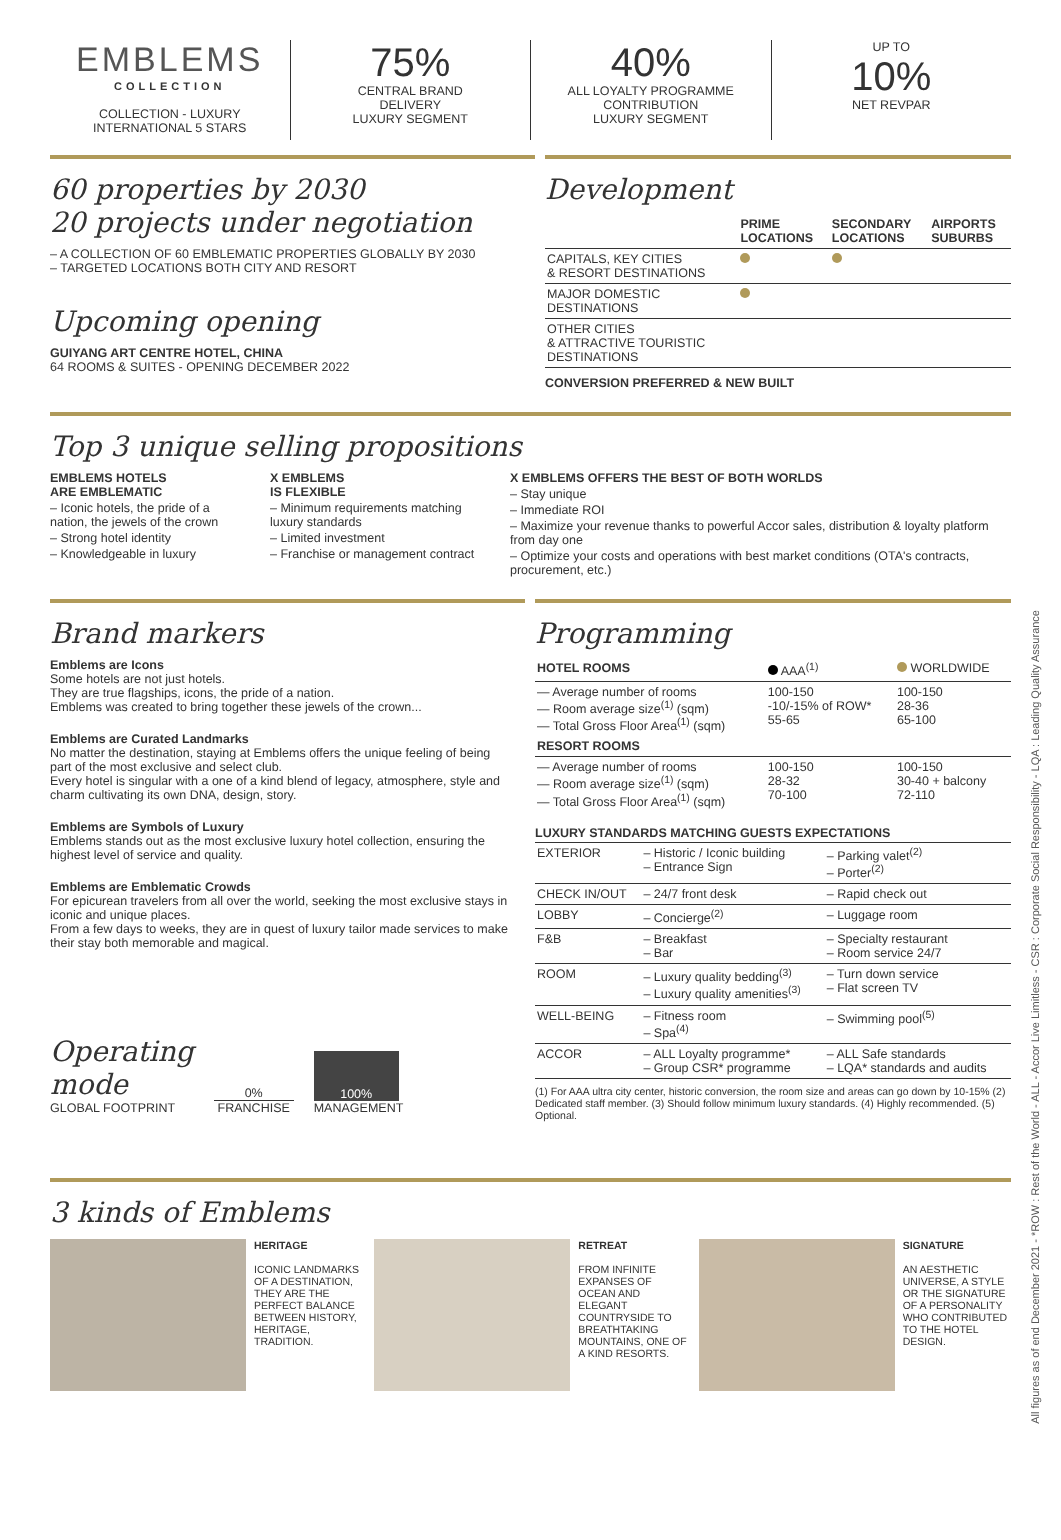EMBLEMS
COLLECTION
COLLECTION - LUXURY
INTERNATIONAL 5 STARS
75%
CENTRAL BRAND
DELIVERY
LUXURY SEGMENT
40%
ALL LOYALTY PROGRAMME
CONTRIBUTION
LUXURY SEGMENT
UP TO
10%
NET REVPAR
60 properties by 2030
20 projects under negotiation
– A COLLECTION OF 60 EMBLEMATIC PROPERTIES GLOBALLY BY 2030
– TARGETED LOCATIONS BOTH CITY AND RESORT
Upcoming opening
GUIYANG ART CENTRE HOTEL, CHINA
64 ROOMS & SUITES - OPENING DECEMBER 2022
Development
| | PRIME LOCATIONS | SECONDARY LOCATIONS | AIRPORTS SUBURBS |
| --- | --- | --- | --- |
| CAPITALS, KEY CITIES & RESORT DESTINATIONS | | | |
| MAJOR DOMESTIC DESTINATIONS | | | |
| OTHER CITIES & ATTRACTIVE TOURISTIC DESTINATIONS | | | |
CONVERSION PREFERRED & NEW BUILT
Top 3 unique selling propositions
EMBLEMS HOTELS
ARE EMBLEMATIC
– Iconic hotels, the pride of a nation, the jewels of the crown
– Strong hotel identity
– Knowledgeable in luxury
X EMBLEMS
IS FLEXIBLE
– Minimum requirements matching luxury standards
– Limited investment
– Franchise or management contract
X EMBLEMS OFFERS THE BEST OF BOTH WORLDS
– Stay unique
– Immediate ROI
– Maximize your revenue thanks to powerful Accor sales, distribution & loyalty platform from day one
– Optimize your costs and operations with best market conditions (OTA's contracts, procurement, etc.)
Brand markers
Emblems are Icons
Some hotels are not just hotels.
They are true flagships, icons, the pride of a nation.
Emblems was created to bring together these jewels of the crown...
Emblems are Curated Landmarks
No matter the destination, staying at Emblems offers the unique feeling of being part of the most exclusive and select club.
Every hotel is singular with a one of a kind blend of legacy, atmosphere, style and charm cultivating its own DNA, design, story.
Emblems are Symbols of Luxury
Emblems stands out as the most exclusive luxury hotel collection, ensuring the highest level of service and quality.
Emblems are Emblematic Crowds
For epicurean travelers from all over the world, seeking the most exclusive stays in iconic and unique places.
From a few days to weeks, they are in quest of luxury tailor made services to make their stay both memorable and magical.
Operating
mode
GLOBAL FOOTPRINT
0%
FRANCHISE
100%
MANAGEMENT
Programming
| HOTEL ROOMS | AAA<sup>(1)</sup> | WORLDWIDE |
| — Average number of rooms — Room average size<sup>(1)</sup> (sqm) — Total Gross Floor Area<sup>(1)</sup> (sqm) | 100-150 -10/-15% of ROW* 55-65 | 100-150 28-36 65-100 |
| RESORT ROOMS | | |
| — Average number of rooms — Room average size<sup>(1)</sup> (sqm) — Total Gross Floor Area<sup>(1)</sup> (sqm) | 100-150 28-32 70-100 | 100-150 30-40 + balcony 72-110 |
LUXURY STANDARDS MATCHING GUESTS EXPECTATIONS
| EXTERIOR | – Historic / Iconic building – Entrance Sign | – Parking valet<sup>(2)</sup> – Porter<sup>(2)</sup> |
| CHECK IN/OUT | – 24/7 front desk | – Rapid check out |
| LOBBY | – Concierge<sup>(2)</sup> | – Luggage room |
| F&B | – Breakfast – Bar | – Specialty restaurant – Room service 24/7 |
| ROOM | – Luxury quality bedding<sup>(3)</sup> – Luxury quality amenities<sup>(3)</sup> | – Turn down service – Flat screen TV |
| WELL-BEING | – Fitness room – Spa<sup>(4)</sup> | – Swimming pool<sup>(5)</sup> |
| ACCOR | – ALL Loyalty programme* – Group CSR* programme | – ALL Safe standards – LQA* standards and audits |
(1) For AAA ultra city center, historic conversion, the room size and areas can go down by 10-15% (2) Dedicated staff member. (3) Should follow minimum luxury standards. (4) Highly recommended. (5) Optional.
3 kinds of Emblems
HERITAGE
ICONIC LANDMARKS OF A DESTINATION, THEY ARE THE PERFECT BALANCE BETWEEN HISTORY, HERITAGE, TRADITION.
RETREAT
FROM INFINITE EXPANSES OF OCEAN AND ELEGANT COUNTRYSIDE TO BREATHTAKING MOUNTAINS, ONE OF A KIND RESORTS.
SIGNATURE
AN AESTHETIC UNIVERSE, A STYLE OR THE SIGNATURE OF A PERSONALITY WHO CONTRIBUTED TO THE HOTEL DESIGN.
All figures as of end December 2021 - *ROW : Rest of the World - ALL - Accor Live Limitless - CSR : Corporate Social Responsibility - LQA : Leading Quality Assurance